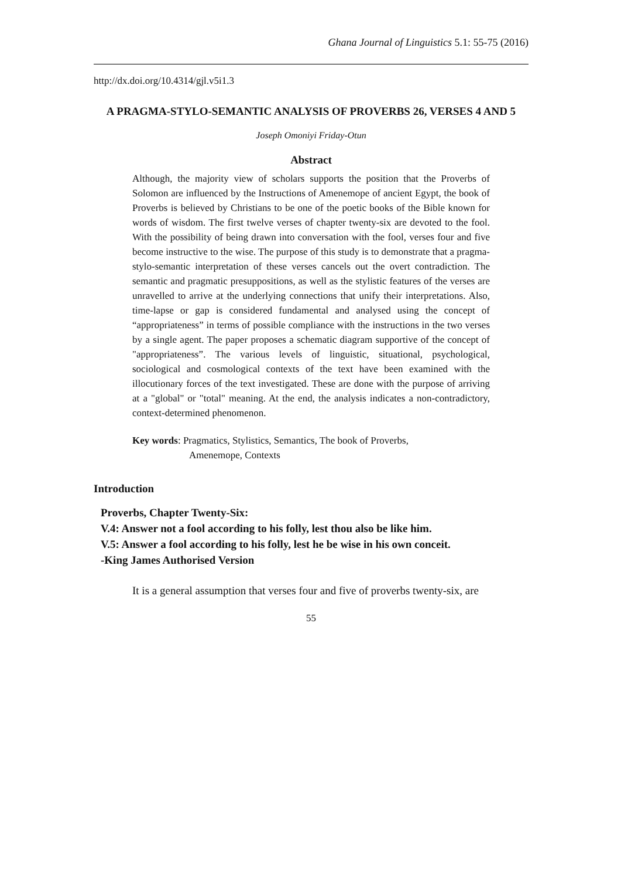Ghana Journal of Linguistics 5.1: 55-75 (2016)
http://dx.doi.org/10.4314/gjl.v5i1.3
A PRAGMA-STYLO-SEMANTIC ANALYSIS OF PROVERBS 26, VERSES 4 AND 5
Joseph Omoniyi Friday-Otun
Abstract
Although, the majority view of scholars supports the position that the Proverbs of Solomon are influenced by the Instructions of Amenemope of ancient Egypt, the book of Proverbs is believed by Christians to be one of the poetic books of the Bible known for words of wisdom. The first twelve verses of chapter twenty-six are devoted to the fool. With the possibility of being drawn into conversation with the fool, verses four and five become instructive to the wise. The purpose of this study is to demonstrate that a pragma-stylo-semantic interpretation of these verses cancels out the overt contradiction. The semantic and pragmatic presuppositions, as well as the stylistic features of the verses are unravelled to arrive at the underlying connections that unify their interpretations. Also, time-lapse or gap is considered fundamental and analysed using the concept of “appropriateness” in terms of possible compliance with the instructions in the two verses by a single agent. The paper proposes a schematic diagram supportive of the concept of "appropriateness”. The various levels of linguistic, situational, psychological, sociological and cosmological contexts of the text have been examined with the illocutionary forces of the text investigated. These are done with the purpose of arriving at a "global" or "total" meaning. At the end, the analysis indicates a non-contradictory, context-determined phenomenon.
Key words: Pragmatics, Stylistics, Semantics, The book of Proverbs,
Amenemope, Contexts
Introduction
Proverbs, Chapter Twenty-Six:
V.4: Answer not a fool according to his folly, lest thou also be like him.
V.5: Answer a fool according to his folly, lest he be wise in his own conceit.
-King James Authorised Version
It is a general assumption that verses four and five of proverbs twenty-six, are
55